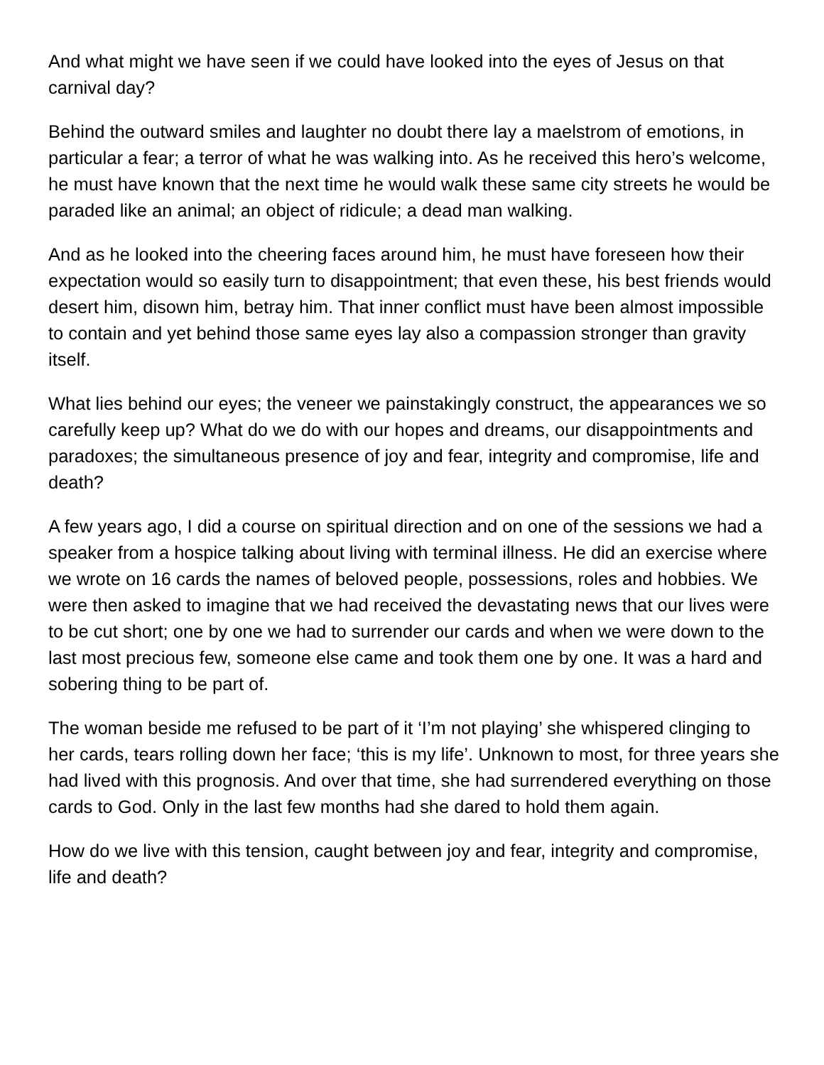And what might we have seen if we could have looked into the eyes of Jesus on that carnival day?
Behind the outward smiles and laughter no doubt there lay a maelstrom of emotions, in particular a fear; a terror of what he was walking into. As he received this hero’s welcome, he must have known that the next time he would walk these same city streets he would be paraded like an animal; an object of ridicule; a dead man walking.
And as he looked into the cheering faces around him, he must have foreseen how their expectation would so easily turn to disappointment; that even these, his best friends would desert him, disown him, betray him. That inner conflict must have been almost impossible to contain and yet behind those same eyes lay also a compassion stronger than gravity itself.
What lies behind our eyes; the veneer we painstakingly construct, the appearances we so carefully keep up? What do we do with our hopes and dreams, our disappointments and paradoxes; the simultaneous presence of joy and fear, integrity and compromise, life and death?
A few years ago, I did a course on spiritual direction and on one of the sessions we had a speaker from a hospice talking about living with terminal illness. He did an exercise where we wrote on 16 cards the names of beloved people, possessions, roles and hobbies. We were then asked to imagine that we had received the devastating news that our lives were to be cut short; one by one we had to surrender our cards and when we were down to the last most precious few, someone else came and took them one by one. It was a hard and sobering thing to be part of.
The woman beside me refused to be part of it ‘I’m not playing’ she whispered clinging to her cards, tears rolling down her face; ‘this is my life’. Unknown to most, for three years she had lived with this prognosis. And over that time, she had surrendered everything on those cards to God. Only in the last few months had she dared to hold them again.
How do we live with this tension, caught between joy and fear, integrity and compromise, life and death?